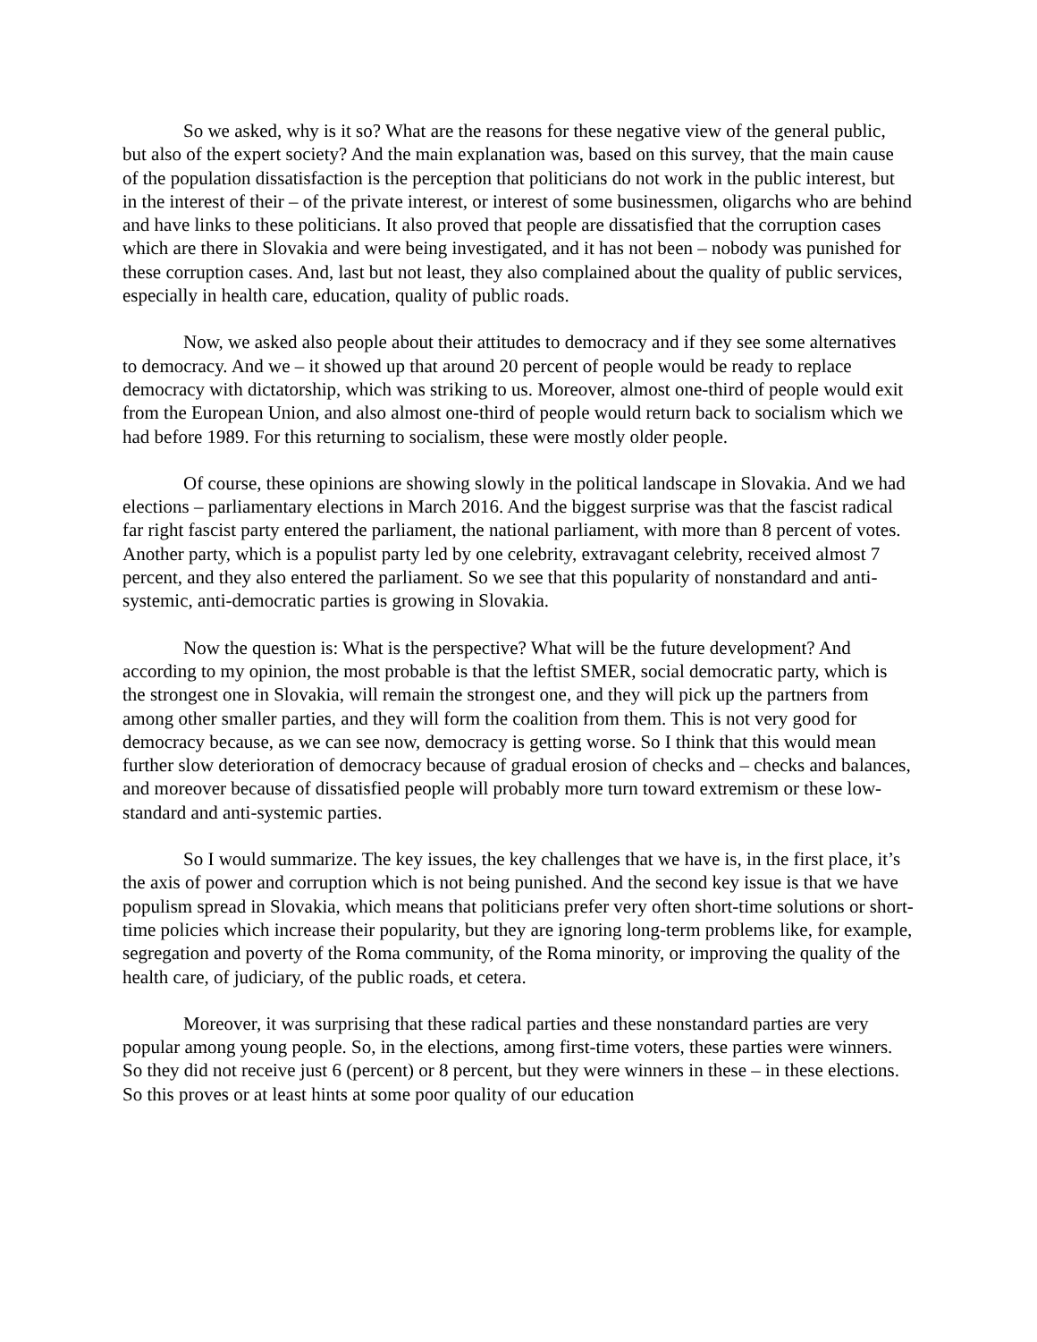So we asked, why is it so? What are the reasons for these negative view of the general public, but also of the expert society? And the main explanation was, based on this survey, that the main cause of the population dissatisfaction is the perception that politicians do not work in the public interest, but in the interest of their – of the private interest, or interest of some businessmen, oligarchs who are behind and have links to these politicians. It also proved that people are dissatisfied that the corruption cases which are there in Slovakia and were being investigated, and it has not been – nobody was punished for these corruption cases. And, last but not least, they also complained about the quality of public services, especially in health care, education, quality of public roads.
Now, we asked also people about their attitudes to democracy and if they see some alternatives to democracy. And we – it showed up that around 20 percent of people would be ready to replace democracy with dictatorship, which was striking to us. Moreover, almost one-third of people would exit from the European Union, and also almost one-third of people would return back to socialism which we had before 1989. For this returning to socialism, these were mostly older people.
Of course, these opinions are showing slowly in the political landscape in Slovakia. And we had elections – parliamentary elections in March 2016. And the biggest surprise was that the fascist radical far right fascist party entered the parliament, the national parliament, with more than 8 percent of votes. Another party, which is a populist party led by one celebrity, extravagant celebrity, received almost 7 percent, and they also entered the parliament. So we see that this popularity of nonstandard and anti-systemic, anti-democratic parties is growing in Slovakia.
Now the question is: What is the perspective? What will be the future development? And according to my opinion, the most probable is that the leftist SMER, social democratic party, which is the strongest one in Slovakia, will remain the strongest one, and they will pick up the partners from among other smaller parties, and they will form the coalition from them. This is not very good for democracy because, as we can see now, democracy is getting worse. So I think that this would mean further slow deterioration of democracy because of gradual erosion of checks and – checks and balances, and moreover because of dissatisfied people will probably more turn toward extremism or these low-standard and anti-systemic parties.
So I would summarize. The key issues, the key challenges that we have is, in the first place, it’s the axis of power and corruption which is not being punished. And the second key issue is that we have populism spread in Slovakia, which means that politicians prefer very often short-time solutions or short-time policies which increase their popularity, but they are ignoring long-term problems like, for example, segregation and poverty of the Roma community, of the Roma minority, or improving the quality of the health care, of judiciary, of the public roads, et cetera.
Moreover, it was surprising that these radical parties and these nonstandard parties are very popular among young people. So, in the elections, among first-time voters, these parties were winners. So they did not receive just 6 (percent) or 8 percent, but they were winners in these – in these elections. So this proves or at least hints at some poor quality of our education